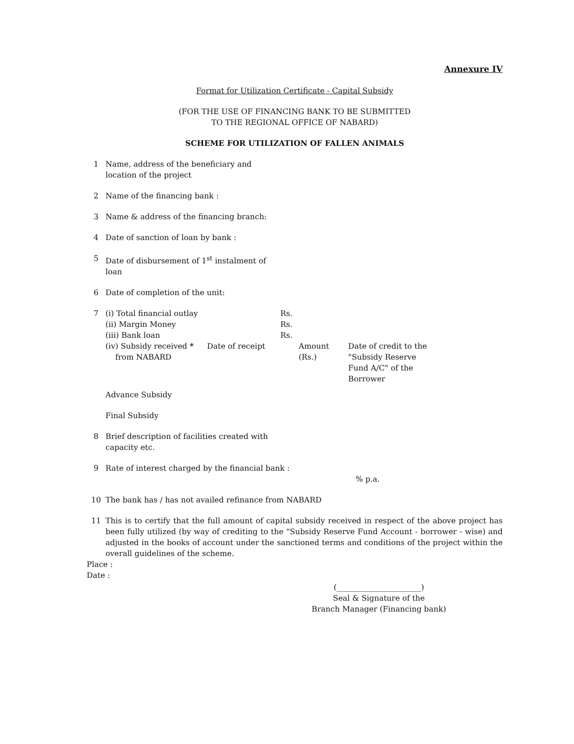Annexure IV
Format for Utilization Certificate - Capital Subsidy
(FOR THE USE OF FINANCING BANK TO BE SUBMITTED
TO THE REGIONAL OFFICE OF NABARD)
SCHEME FOR UTILIZATION OF FALLEN ANIMALS
1 Name, address of the beneficiary and
location of the project
2 Name of the financing bank :
3 Name & address of the financing branch:
4 Date of sanction of loan by bank :
5 Date of disbursement of 1<sup>st</sup> instalment of
loan
6 Date of completion of the unit:
7 (i) Total financial outlay Rs. (ii) Margin Money Rs. (iii) Bank loan Rs. (iv) Subsidy received *
from NABARD Date of receipt Amount
(Rs.) Date of credit to the
"Subsidy Reserve
Fund A/C" of the
Borrower
Advance Subsidy
Final Subsidy
8 Brief description of facilities created with
capacity etc.
9 Rate of interest charged by the financial bank :
% p.a.
10 The bank has / has not availed refinance from NABARD
11 This is to certify that the full amount of capital subsidy received in respect of the above project has been fully utilized (by way of crediting to the "Subsidy Reserve Fund Account - borrower - wise) and adjusted in the books of account under the sanctioned terms and conditions of the project within the overall guidelines of the scheme.
Place :
Date :
(______________________)
Seal & Signature of the
Branch Manager (Financing bank)